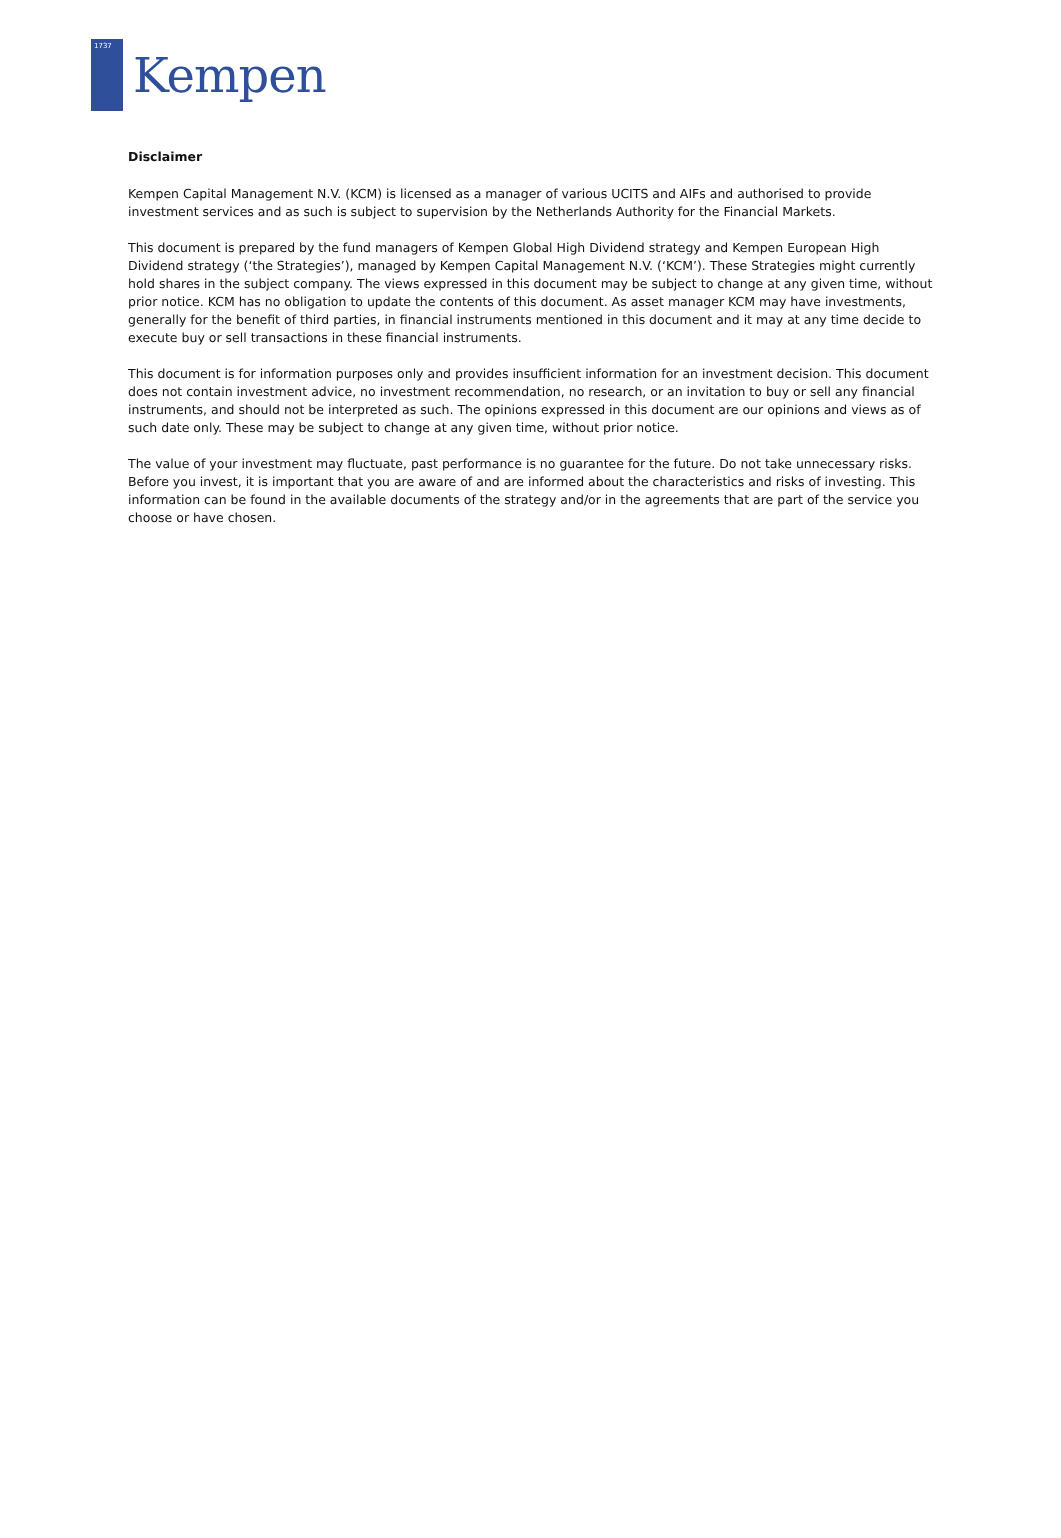1737
Kempen
Disclaimer
Kempen Capital Management N.V. (KCM) is licensed as a manager of various UCITS and AIFs and authorised to provide investment services and as such is subject to supervision by the Netherlands Authority for the Financial Markets.
This document is prepared by the fund managers of Kempen Global High Dividend strategy and Kempen European High Dividend strategy (‘the Strategies’), managed by Kempen Capital Management N.V. (‘KCM’). These Strategies might currently hold shares in the subject company. The views expressed in this document may be subject to change at any given time, without prior notice. KCM has no obligation to update the contents of this document. As asset manager KCM may have investments, generally for the benefit of third parties, in financial instruments mentioned in this document and it may at any time decide to execute buy or sell transactions in these financial instruments.
This document is for information purposes only and provides insufficient information for an investment decision. This document does not contain investment advice, no investment recommendation, no research, or an invitation to buy or sell any financial instruments, and should not be interpreted as such. The opinions expressed in this document are our opinions and views as of such date only. These may be subject to change at any given time, without prior notice.
The value of your investment may fluctuate, past performance is no guarantee for the future. Do not take unnecessary risks. Before you invest, it is important that you are aware of and are informed about the characteristics and risks of investing. This information can be found in the available documents of the strategy and/or in the agreements that are part of the service you choose or have chosen.